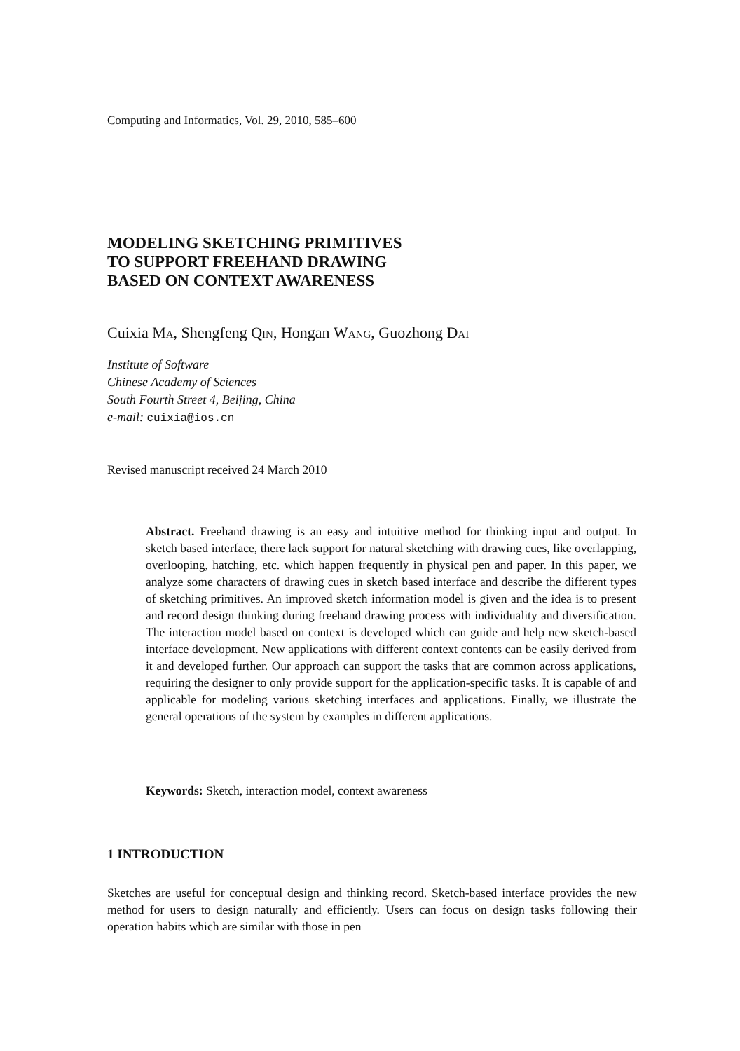Computing and Informatics, Vol. 29, 2010, 585–600
MODELING SKETCHING PRIMITIVES
TO SUPPORT FREEHAND DRAWING
BASED ON CONTEXT AWARENESS
Cuixia Ma, Shengfeng Qin, Hongan Wang, Guozhong Dai
Institute of Software
Chinese Academy of Sciences
South Fourth Street 4, Beijing, China
e-mail: cuixia@ios.cn
Revised manuscript received 24 March 2010
Abstract. Freehand drawing is an easy and intuitive method for thinking input and output. In sketch based interface, there lack support for natural sketching with drawing cues, like overlapping, overlooping, hatching, etc. which happen frequently in physical pen and paper. In this paper, we analyze some characters of drawing cues in sketch based interface and describe the different types of sketching primitives. An improved sketch information model is given and the idea is to present and record design thinking during freehand drawing process with individuality and diversification. The interaction model based on context is developed which can guide and help new sketch-based interface development. New applications with different context contents can be easily derived from it and developed further. Our approach can support the tasks that are common across applications, requiring the designer to only provide support for the application-specific tasks. It is capable of and applicable for modeling various sketching interfaces and applications. Finally, we illustrate the general operations of the system by examples in different applications.
Keywords: Sketch, interaction model, context awareness
1 INTRODUCTION
Sketches are useful for conceptual design and thinking record. Sketch-based interface provides the new method for users to design naturally and efficiently. Users can focus on design tasks following their operation habits which are similar with those in pen